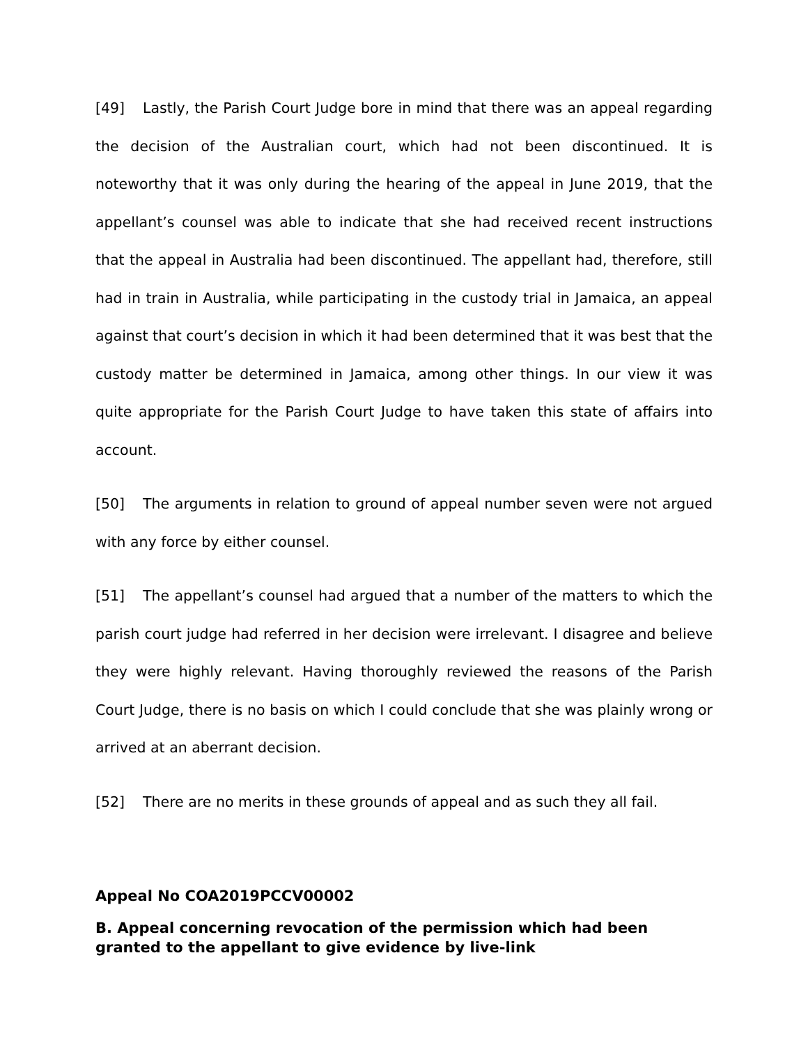[49] Lastly, the Parish Court Judge bore in mind that there was an appeal regarding the decision of the Australian court, which had not been discontinued. It is noteworthy that it was only during the hearing of the appeal in June 2019, that the appellant’s counsel was able to indicate that she had received recent instructions that the appeal in Australia had been discontinued. The appellant had, therefore, still had in train in Australia, while participating in the custody trial in Jamaica, an appeal against that court’s decision in which it had been determined that it was best that the custody matter be determined in Jamaica, among other things. In our view it was quite appropriate for the Parish Court Judge to have taken this state of affairs into account.
[50] The arguments in relation to ground of appeal number seven were not argued with any force by either counsel.
[51] The appellant’s counsel had argued that a number of the matters to which the parish court judge had referred in her decision were irrelevant. I disagree and believe they were highly relevant. Having thoroughly reviewed the reasons of the Parish Court Judge, there is no basis on which I could conclude that she was plainly wrong or arrived at an aberrant decision.
[52] There are no merits in these grounds of appeal and as such they all fail.
Appeal No COA2019PCCV00002
B. Appeal concerning revocation of the permission which had been granted to the appellant to give evidence by live-link